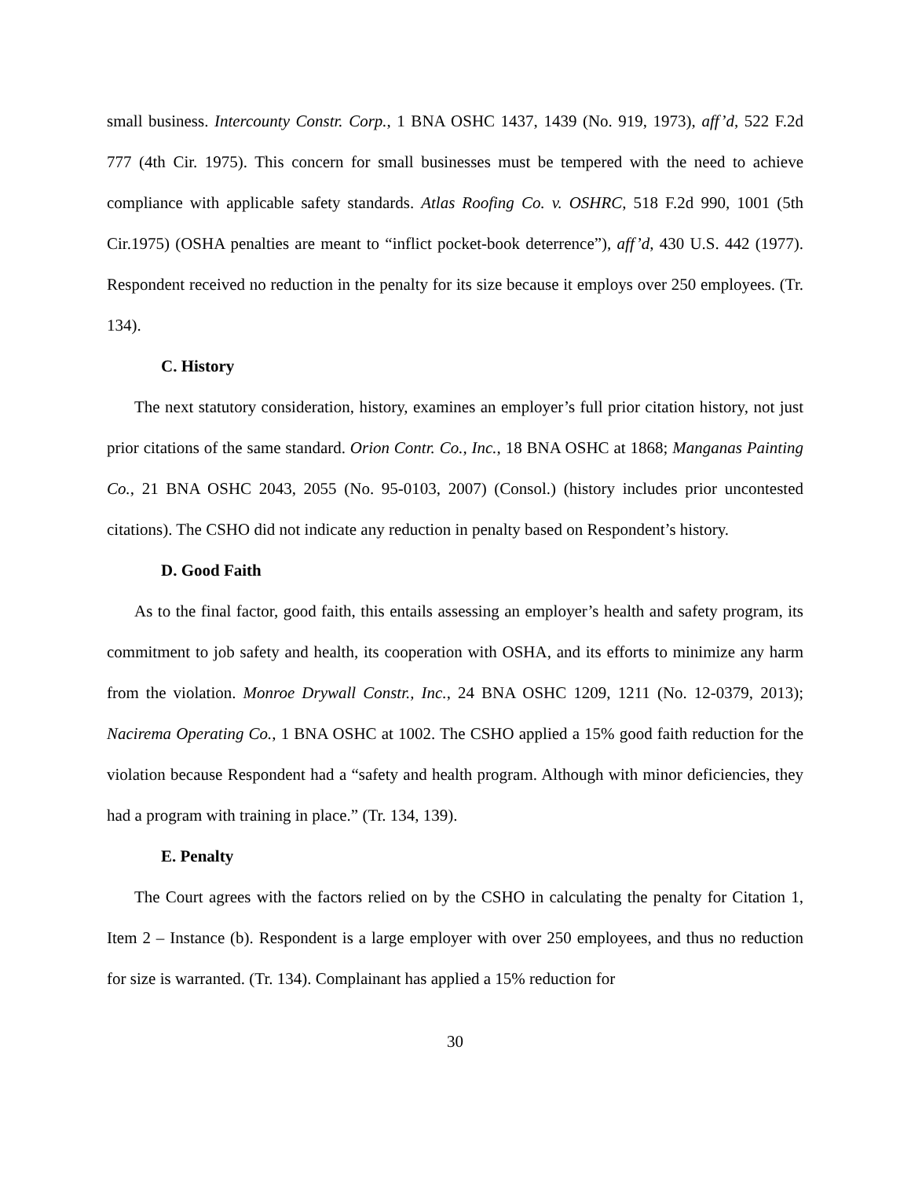small business. Intercounty Constr. Corp., 1 BNA OSHC 1437, 1439 (No. 919, 1973), aff’d, 522 F.2d 777 (4th Cir. 1975). This concern for small businesses must be tempered with the need to achieve compliance with applicable safety standards. Atlas Roofing Co. v. OSHRC, 518 F.2d 990, 1001 (5th Cir.1975) (OSHA penalties are meant to “inflict pocket-book deterrence”), aff’d, 430 U.S. 442 (1977). Respondent received no reduction in the penalty for its size because it employs over 250 employees. (Tr. 134).
C. History
The next statutory consideration, history, examines an employer’s full prior citation history, not just prior citations of the same standard. Orion Contr. Co., Inc., 18 BNA OSHC at 1868; Manganas Painting Co., 21 BNA OSHC 2043, 2055 (No. 95-0103, 2007) (Consol.) (history includes prior uncontested citations). The CSHO did not indicate any reduction in penalty based on Respondent’s history.
D. Good Faith
As to the final factor, good faith, this entails assessing an employer’s health and safety program, its commitment to job safety and health, its cooperation with OSHA, and its efforts to minimize any harm from the violation. Monroe Drywall Constr., Inc., 24 BNA OSHC 1209, 1211 (No. 12-0379, 2013); Nacirema Operating Co., 1 BNA OSHC at 1002. The CSHO applied a 15% good faith reduction for the violation because Respondent had a “safety and health program. Although with minor deficiencies, they had a program with training in place.” (Tr. 134, 139).
E. Penalty
The Court agrees with the factors relied on by the CSHO in calculating the penalty for Citation 1, Item 2 – Instance (b). Respondent is a large employer with over 250 employees, and thus no reduction for size is warranted. (Tr. 134). Complainant has applied a 15% reduction for
30